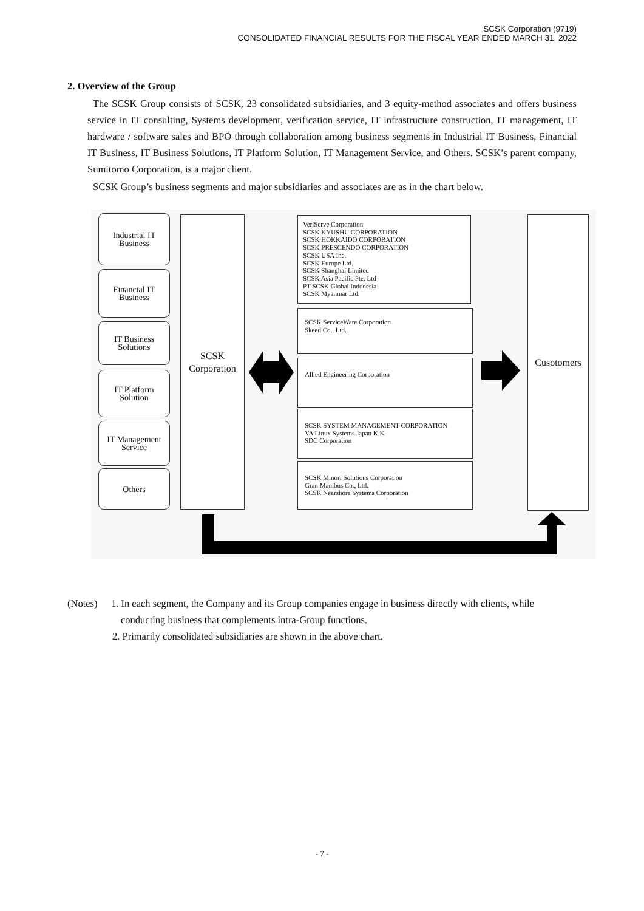SCSK Corporation (9719)
CONSOLIDATED FINANCIAL RESULTS FOR THE FISCAL YEAR ENDED MARCH 31, 2022
2. Overview of the Group
The SCSK Group consists of SCSK, 23 consolidated subsidiaries, and 3 equity-method associates and offers business service in IT consulting, Systems development, verification service, IT infrastructure construction, IT management, IT hardware / software sales and BPO through collaboration among business segments in Industrial IT Business, Financial IT Business, IT Business Solutions, IT Platform Solution, IT Management Service, and Others. SCSK’s parent company, Sumitomo Corporation, is a major client.
SCSK Group’s business segments and major subsidiaries and associates are as in the chart below.
Industrial IT
Business
Financial IT
Business
IT Business
Solutions
IT Platform
Solution
IT Management
Service
Others
SCSK
Corporation
VeriServe Corporation
SCSK KYUSHU CORPORATION
SCSK HOKKAIDO CORPORATION
SCSK PRESCENDO CORPORATION
SCSK USA Inc.
SCSK Europe Ltd.
SCSK Shanghai Limited
SCSK Asia Pacific Pte. Ltd
PT SCSK Global Indonesia
SCSK Myanmar Ltd.
SCSK ServiceWare Corporation
Skeed Co., Ltd.
Allied Engineering Corporation
SCSK SYSTEM MANAGEMENT CORPORATION
VA Linux Systems Japan K.K
SDC Corporation
SCSK Minori Solutions Corporation
Gran Manibus Co., Ltd.
SCSK Nearshore Systems Corporation
Cusotomers
(Notes) 1. In each segment, the Company and its Group companies engage in business directly with clients, while
conducting business that complements intra-Group functions.
2. Primarily consolidated subsidiaries are shown in the above chart.
- 7 -